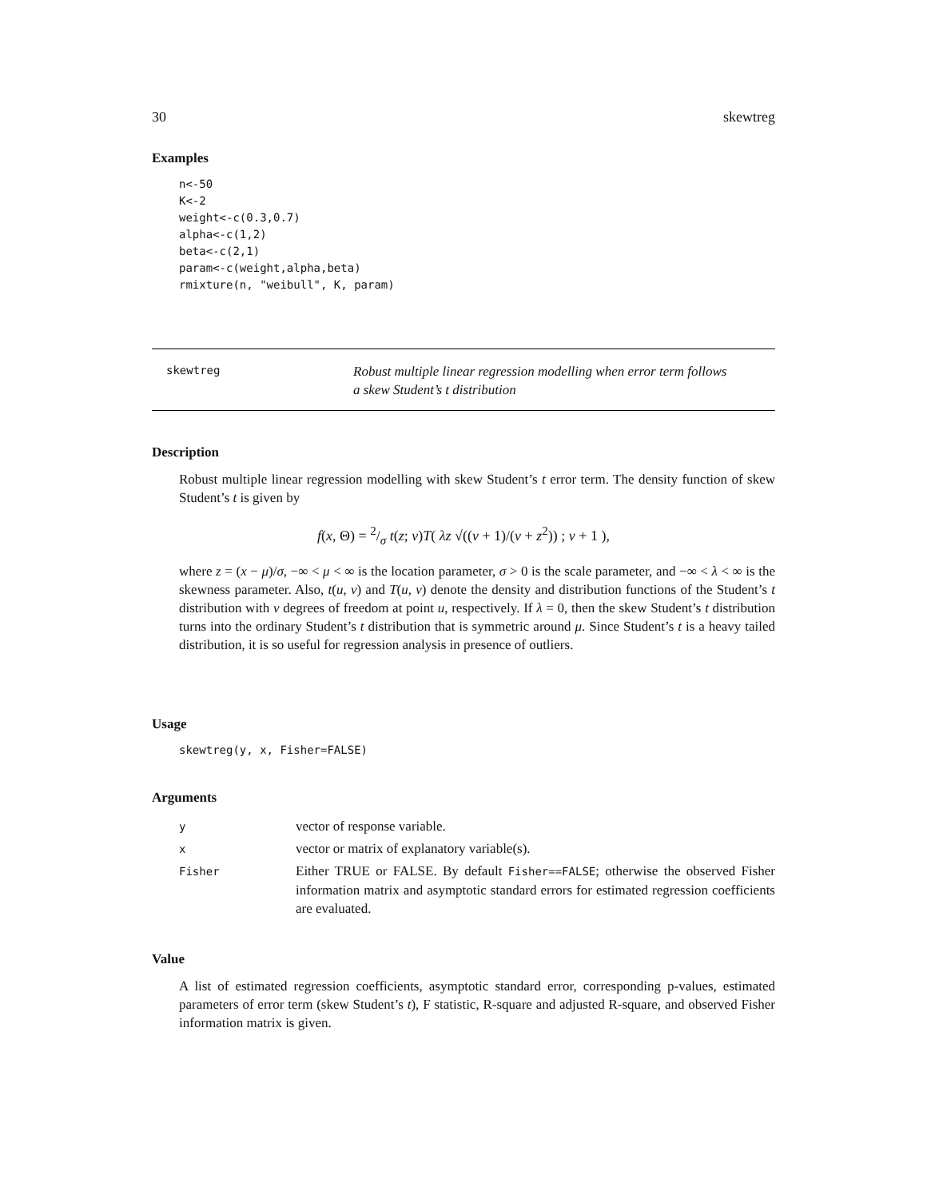30 skewtreg
Examples
n<-50
K<-2
weight<-c(0.3,0.7)
alpha<-c(1,2)
beta<-c(2,1)
param<-c(weight,alpha,beta)
rmixture(n, "weibull", K, param)
skewtreg
Robust multiple linear regression modelling when error term follows
a skew Student’s t distribution
Description
Robust multiple linear regression modelling with skew Student’s t error term. The density function of skew Student’s t is given by
f(x, Θ) = 2/σ t(z; ν)T( λz √((ν + 1)/(ν + z<sup>2</sup>)) ; ν + 1 ),
where z = (x − μ)/σ, −∞ < μ < ∞ is the location parameter, σ > 0 is the scale parameter, and −∞ < λ < ∞ is the skewness parameter. Also, t(u, ν) and T(u, ν) denote the density and distribution functions of the Student’s t distribution with ν degrees of freedom at point u, respectively. If λ = 0, then the skew Student’s t distribution turns into the ordinary Student’s t distribution that is symmetric around μ. Since Student’s t is a heavy tailed distribution, it is so useful for regression analysis in presence of outliers.
Usage
skewtreg(y, x, Fisher=FALSE)
Arguments
| y | vector of response variable. |
| x | vector or matrix of explanatory variable(s). |
| Fisher | Either TRUE or FALSE. By default Fisher==FALSE ; otherwise the observed Fisher information matrix and asymptotic standard errors for estimated regression coefficients are evaluated. |
Value
A list of estimated regression coefficients, asymptotic standard error, corresponding p-values, estimated parameters of error term (skew Student’s t), F statistic, R-square and adjusted R-square, and observed Fisher information matrix is given.